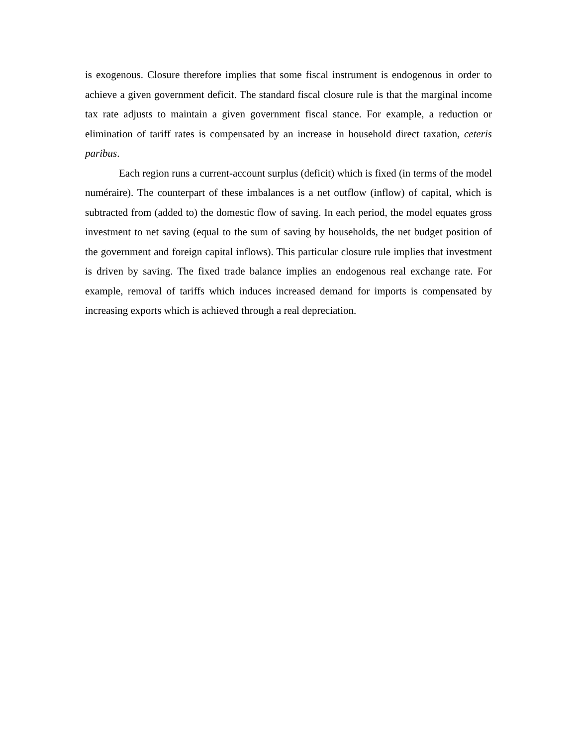is exogenous. Closure therefore implies that some fiscal instrument is endogenous in order to achieve a given government deficit. The standard fiscal closure rule is that the marginal income tax rate adjusts to maintain a given government fiscal stance. For example, a reduction or elimination of tariff rates is compensated by an increase in household direct taxation, ceteris paribus.
Each region runs a current-account surplus (deficit) which is fixed (in terms of the model numéraire). The counterpart of these imbalances is a net outflow (inflow) of capital, which is subtracted from (added to) the domestic flow of saving. In each period, the model equates gross investment to net saving (equal to the sum of saving by households, the net budget position of the government and foreign capital inflows). This particular closure rule implies that investment is driven by saving. The fixed trade balance implies an endogenous real exchange rate. For example, removal of tariffs which induces increased demand for imports is compensated by increasing exports which is achieved through a real depreciation.